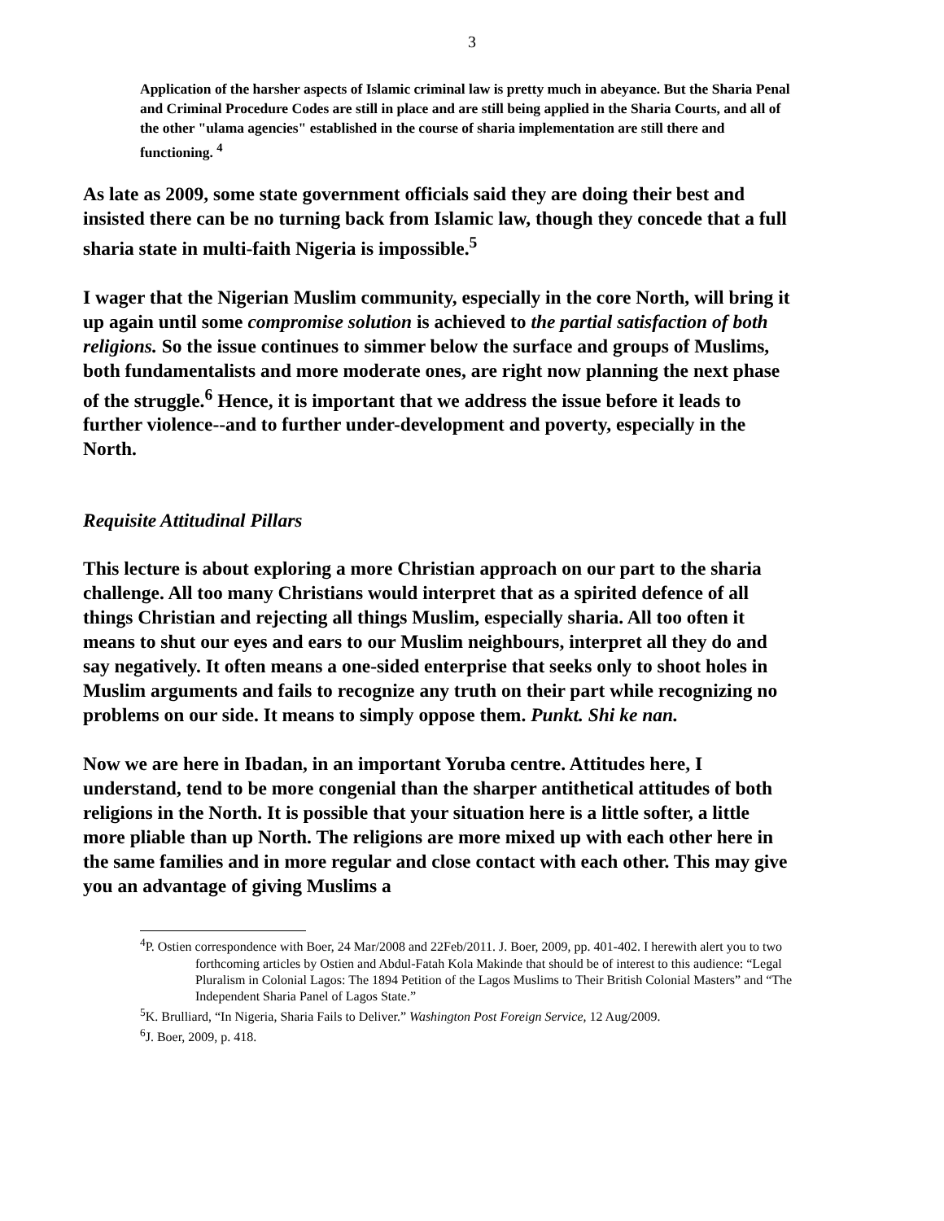3
Application of the harsher aspects of Islamic criminal law is pretty much in abeyance. But the Sharia Penal and Criminal Procedure Codes are still in place and are still being applied in the Sharia Courts, and all of the other "ulama agencies" established in the course of sharia implementation are still there and functioning. <sup>4</sup>
As late as 2009, some state government officials said they are doing their best and insisted there can be no turning back from Islamic law, though they concede that a full sharia state in multi-faith Nigeria is impossible.<sup>5</sup>
I wager that the Nigerian Muslim community, especially in the core North, will bring it up again until some compromise solution is achieved to the partial satisfaction of both religions. So the issue continues to simmer below the surface and groups of Muslims, both fundamentalists and more moderate ones, are right now planning the next phase of the struggle.<sup>6</sup> Hence, it is important that we address the issue before it leads to further violence--and to further under-development and poverty, especially in the North.
Requisite Attitudinal Pillars
This lecture is about exploring a more Christian approach on our part to the sharia challenge. All too many Christians would interpret that as a spirited defence of all things Christian and rejecting all things Muslim, especially sharia. All too often it means to shut our eyes and ears to our Muslim neighbours, interpret all they do and say negatively. It often means a one-sided enterprise that seeks only to shoot holes in Muslim arguments and fails to recognize any truth on their part while recognizing no problems on our side. It means to simply oppose them. Punkt. Shi ke nan.
Now we are here in Ibadan, in an important Yoruba centre. Attitudes here, I understand, tend to be more congenial than the sharper antithetical attitudes of both religions in the North. It is possible that your situation here is a little softer, a little more pliable than up North. The religions are more mixed up with each other here in the same families and in more regular and close contact with each other. This may give you an advantage of giving Muslims a
<sup>4</sup> P. Ostien correspondence with Boer, 24 Mar/2008 and 22Feb/2011. J. Boer, 2009, pp. 401-402. I herewith alert you to two forthcoming articles by Ostien and Abdul-Fatah Kola Makinde that should be of interest to this audience: “Legal Pluralism in Colonial Lagos: The 1894 Petition of the Lagos Muslims to Their British Colonial Masters” and “The Independent Sharia Panel of Lagos State.”
<sup>5</sup> K. Brulliard, “In Nigeria, Sharia Fails to Deliver.” Washington Post Foreign Service, 12 Aug/2009.
<sup>6</sup> J. Boer, 2009, p. 418.